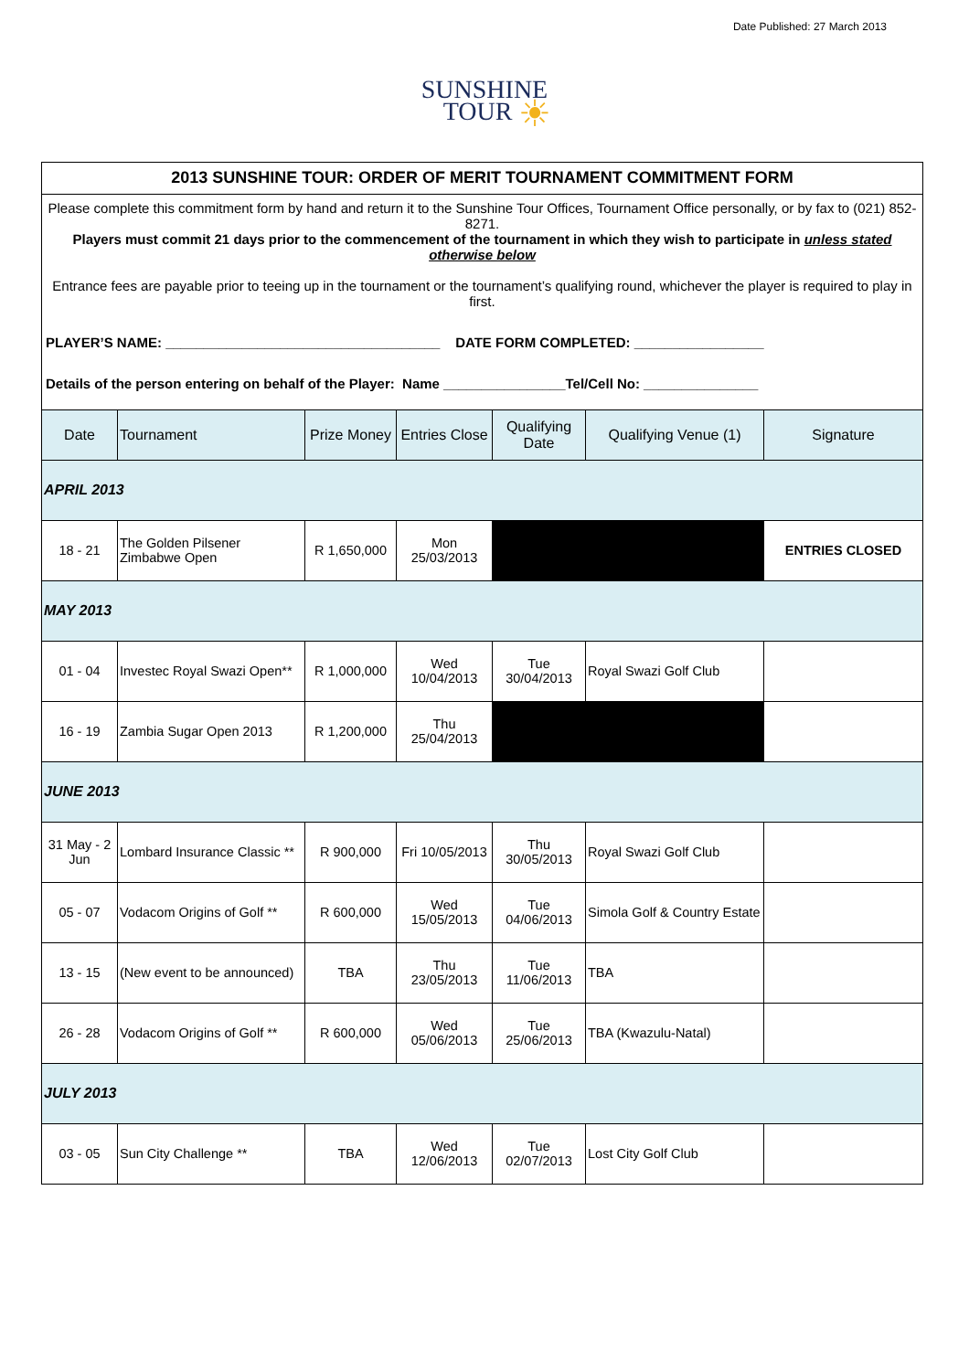Date Published: 27 March 2013
SUNSHINE
TOUR ☀
| 2013 SUNSHINE TOUR: ORDER OF MERIT TOURNAMENT COMMITMENT FORM | | | | | | |
| Please complete this commitment form by hand and return it to the Sunshine Tour Offices, Tournament Office personally, or by fax to (021) 852-8271. Players must commit 21 days prior to the commencement of the tournament in which they wish to participate in unless stated otherwise below Entrance fees are payable prior to teeing up in the tournament or the tournament’s qualifying round, whichever the player is required to play in first. PLAYER’S NAME: ____________________________________ DATE FORM COMPLETED: _________________ Details of the person entering on behalf of the Player: Name ________________Tel/Cell No: _______________ | | | | | | |
| Date | Tournament | Prize Money | Entries Close | Qualifying Date | Qualifying Venue (1) | Signature |
| APRIL 2013 | | | | | | |
| 18 - 21 | The Golden Pilsener Zimbabwe Open | R 1,650,000 | Mon 25/03/2013 | | | ENTRIES CLOSED |
| MAY 2013 | | | | | | |
| 01 - 04 | Investec Royal Swazi Open** | R 1,000,000 | Wed 10/04/2013 | Tue 30/04/2013 | Royal Swazi Golf Club | |
| 16 - 19 | Zambia Sugar Open 2013 | R 1,200,000 | Thu 25/04/2013 | | | |
| JUNE 2013 | | | | | | |
| 31 May - 2 Jun | Lombard Insurance Classic ** | R 900,000 | Fri 10/05/2013 | Thu 30/05/2013 | Royal Swazi Golf Club | |
| 05 - 07 | Vodacom Origins of Golf ** | R 600,000 | Wed 15/05/2013 | Tue 04/06/2013 | Simola Golf & Country Estate | |
| 13 - 15 | (New event to be announced) | TBA | Thu 23/05/2013 | Tue 11/06/2013 | TBA | |
| 26 - 28 | Vodacom Origins of Golf ** | R 600,000 | Wed 05/06/2013 | Tue 25/06/2013 | TBA (Kwazulu-Natal) | |
| JULY 2013 | | | | | | |
| 03 - 05 | Sun City Challenge ** | TBA | Wed 12/06/2013 | Tue 02/07/2013 | Lost City Golf Club | |